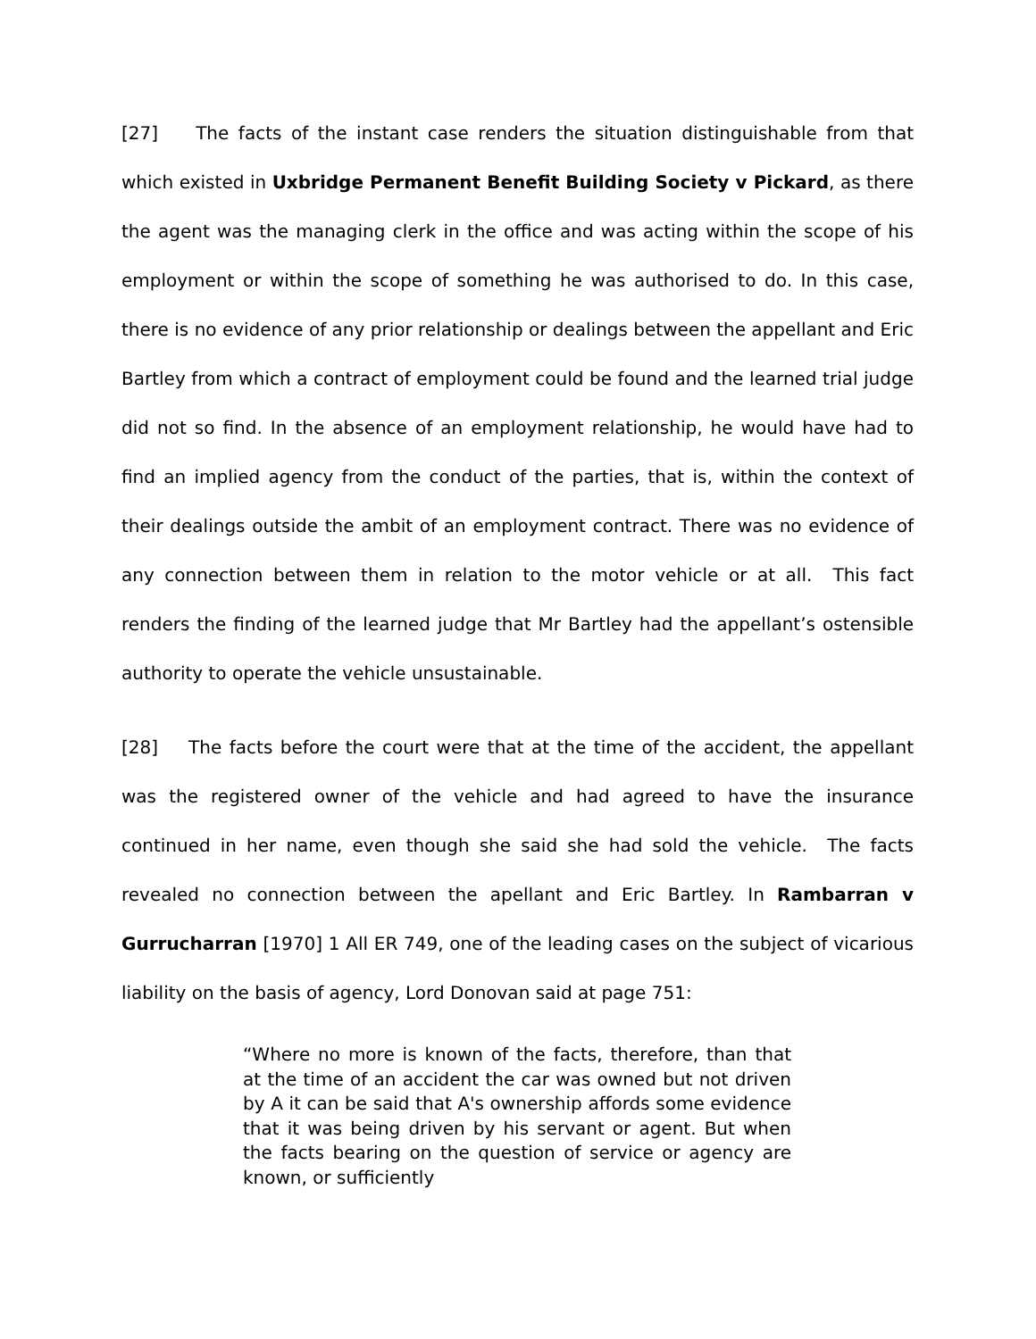[27] The facts of the instant case renders the situation distinguishable from that which existed in Uxbridge Permanent Benefit Building Society v Pickard, as there the agent was the managing clerk in the office and was acting within the scope of his employment or within the scope of something he was authorised to do. In this case, there is no evidence of any prior relationship or dealings between the appellant and Eric Bartley from which a contract of employment could be found and the learned trial judge did not so find. In the absence of an employment relationship, he would have had to find an implied agency from the conduct of the parties, that is, within the context of their dealings outside the ambit of an employment contract. There was no evidence of any connection between them in relation to the motor vehicle or at all. This fact renders the finding of the learned judge that Mr Bartley had the appellant’s ostensible authority to operate the vehicle unsustainable.
[28] The facts before the court were that at the time of the accident, the appellant was the registered owner of the vehicle and had agreed to have the insurance continued in her name, even though she said she had sold the vehicle. The facts revealed no connection between the apellant and Eric Bartley. In Rambarran v Gurrucharran [1970] 1 All ER 749, one of the leading cases on the subject of vicarious liability on the basis of agency, Lord Donovan said at page 751:
“Where no more is known of the facts, therefore, than that at the time of an accident the car was owned but not driven by A it can be said that A's ownership affords some evidence that it was being driven by his servant or agent. But when the facts bearing on the question of service or agency are known, or sufficiently